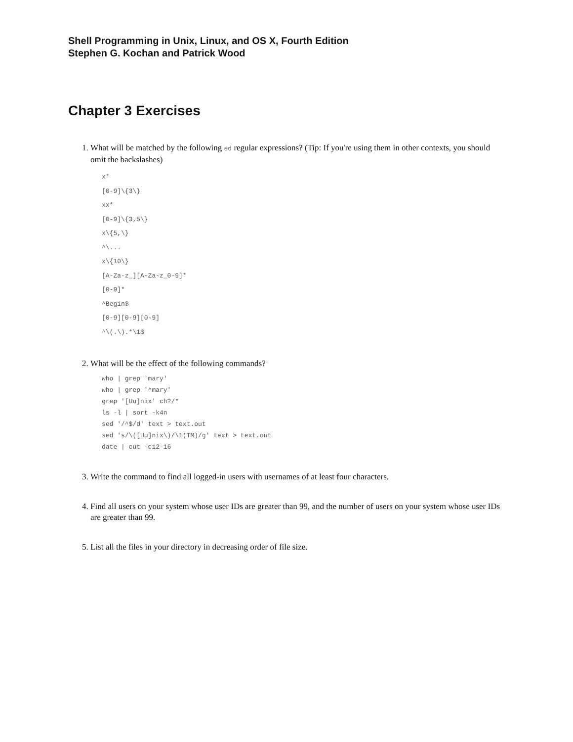Shell Programming in Unix, Linux, and OS X, Fourth Edition
Stephen G. Kochan and Patrick Wood
Chapter 3 Exercises
1. What will be matched by the following ed regular expressions? (Tip: If you're using them in other contexts, you should omit the backslashes)
x*
[0-9]\{3\}
xx*
[0-9]\{3,5\}
x\{5,\}
^\...
x\{10\}
[A-Za-z_][A-Za-z_0-9]*
[0-9]*
^Begin$
[0-9][0-9][0-9]
^\(.\).*\1$
2. What will be the effect of the following commands?
who | grep 'mary'
who | grep '^mary'
grep '[Uu]nix' ch?/*
ls -l | sort -k4n
sed '/^$/d' text > text.out
sed 's/\([Uu]nix\)/\1(TM)/g' text > text.out
date | cut -c12-16
3. Write the command to find all logged-in users with usernames of at least four characters.
4. Find all users on your system whose user IDs are greater than 99, and the number of users on your system whose user IDs are greater than 99.
5. List all the files in your directory in decreasing order of file size.